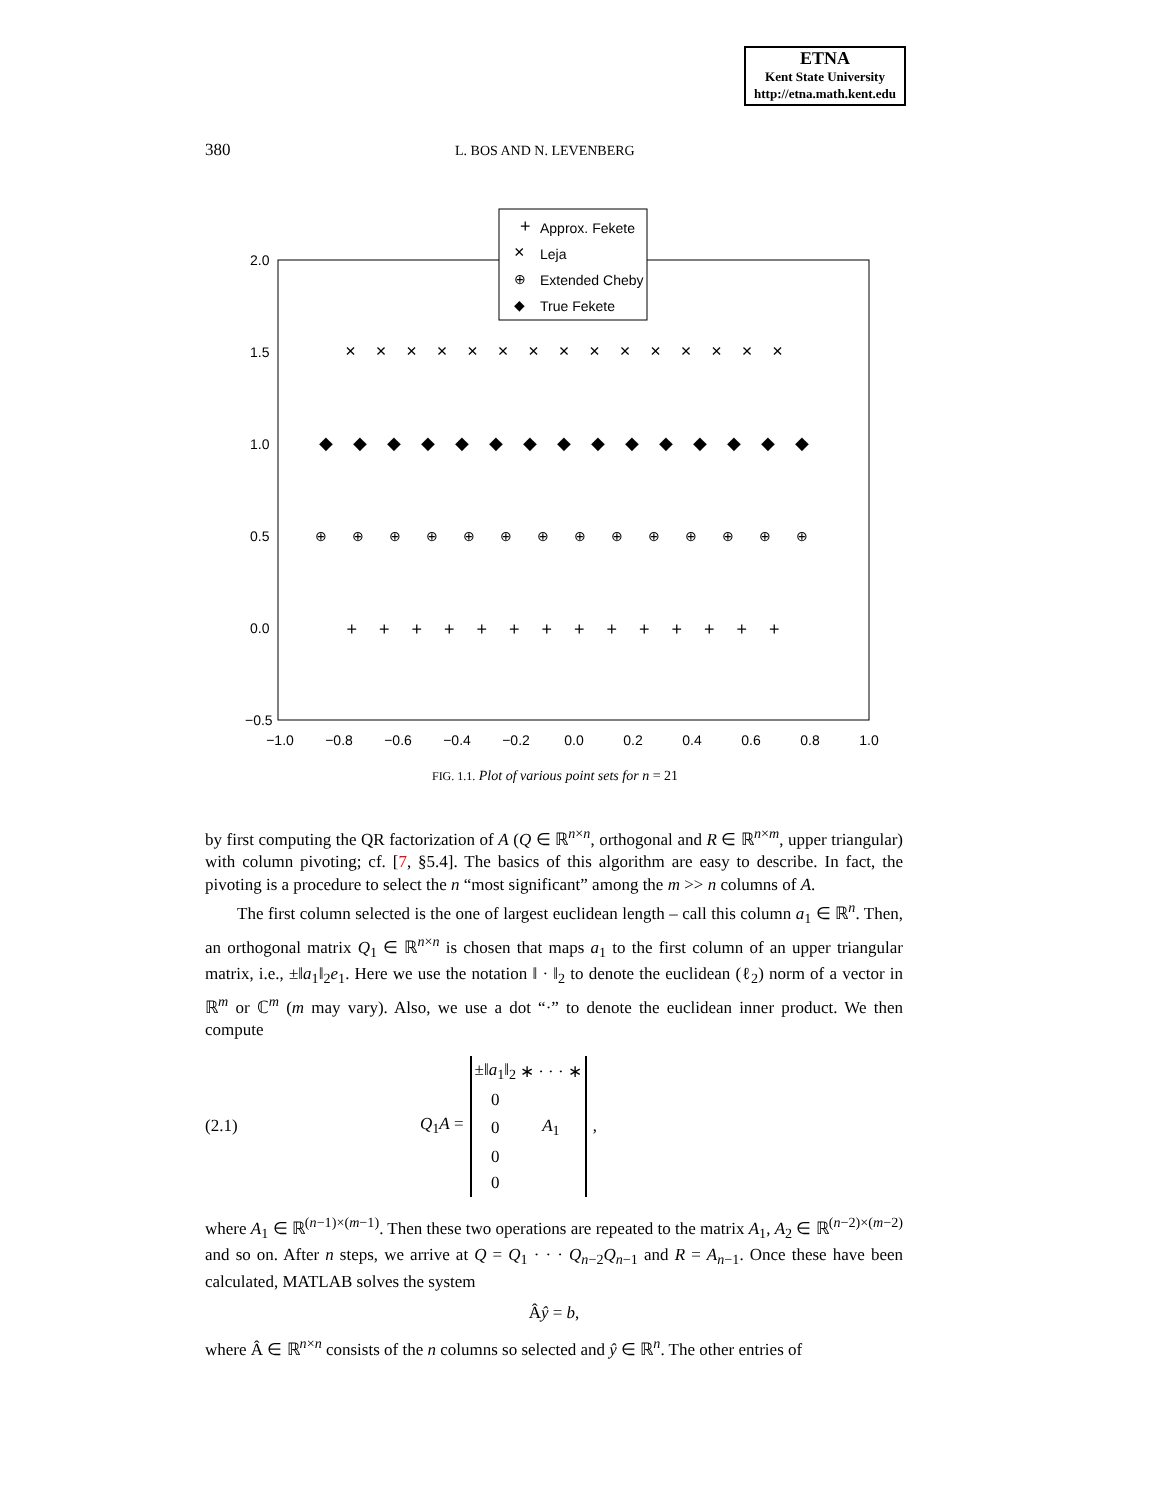ETNA
Kent State University
http://etna.math.kent.edu
380 L. BOS AND N. LEVENBERG
Approx. Fekete
Leja
Extended Cheby
True Fekete
+
×
⊕
◆
2.0
1.5
1.0
0.5
0.0
−0.5
−1.0
−0.8
−0.6
−0.4
−0.2
0.0
0.2
0.4
0.6
0.8
1.0
×××××××××××××××
◆◆◆◆◆◆◆◆◆◆◆◆◆◆◆
⊕⊕⊕⊕⊕⊕⊕⊕⊕⊕⊕⊕⊕⊕
++++++++++++++
FIG. 1.1. Plot of various point sets for n = 21
by first computing the QR factorization of A (Q ∈ ℝ<sup>n×n</sup>, orthogonal and R ∈ ℝ<sup>n×m</sup>, upper triangular) with column pivoting; cf. [7, §5.4]. The basics of this algorithm are easy to describe. In fact, the pivoting is a procedure to select the n “most significant” among the m >> n columns of A.
The first column selected is the one of largest euclidean length – call this column a<sub>1</sub> ∈ ℝ<sup>n</sup>. Then, an orthogonal matrix Q<sub>1</sub> ∈ ℝ<sup>n×n</sup> is chosen that maps a<sub>1</sub> to the first column of an upper triangular matrix, i.e., ±‖a<sub>1</sub>‖<sub>2</sub>e<sub>1</sub>. Here we use the notation ‖ · ‖<sub>2</sub> to denote the euclidean (ℓ<sub>2</sub>) norm of a vector in ℝ<sup>m</sup> or ℂ<sup>m</sup> (m may vary). Also, we use a dot “·” to denote the euclidean inner product. We then compute
(2.1) Q<sub>1</sub>A =
| ±‖ a<sub>1</sub>‖<sub>2</sub> | ∗ | · · · | ∗ |
| 0 | | | |
| 0 | | A<sub>1</sub> | |
| 0 | | | |
| 0 | | | |
,
where A<sub>1</sub> ∈ ℝ<sup>(n−1)×(m−1)</sup>. Then these two operations are repeated to the matrix A<sub>1</sub>, A<sub>2</sub> ∈ ℝ<sup>(n−2)×(m−2)</sup> and so on. After n steps, we arrive at Q = Q<sub>1</sub> · · · Q<sub>n−2</sub>Q<sub>n−1</sub> and R = A<sub>n−1</sub>. Once these have been calculated, MATLAB solves the system
Âŷ = b,
where Â ∈ ℝ<sup>n×n</sup> consists of the n columns so selected and ŷ ∈ ℝ<sup>n</sup>. The other entries of